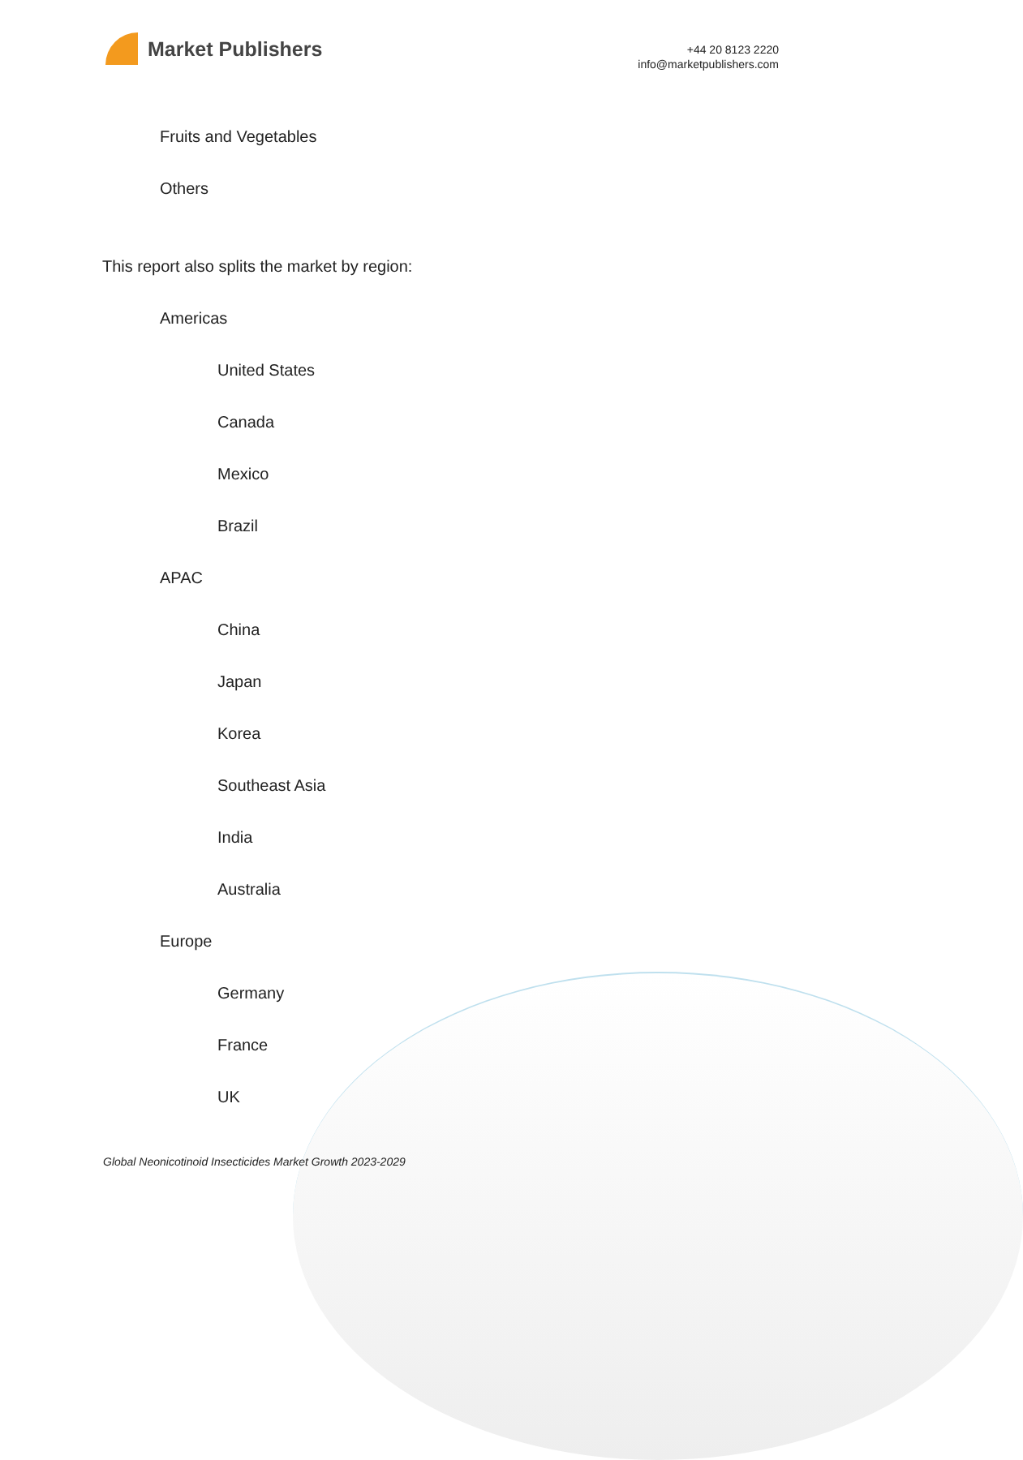Market Publishers
+44 20 8123 2220
info@marketpublishers.com
Fruits and Vegetables
Others
This report also splits the market by region:
Americas
United States
Canada
Mexico
Brazil
APAC
China
Japan
Korea
Southeast Asia
India
Australia
Europe
Germany
France
UK
Global Neonicotinoid Insecticides Market Growth 2023-2029